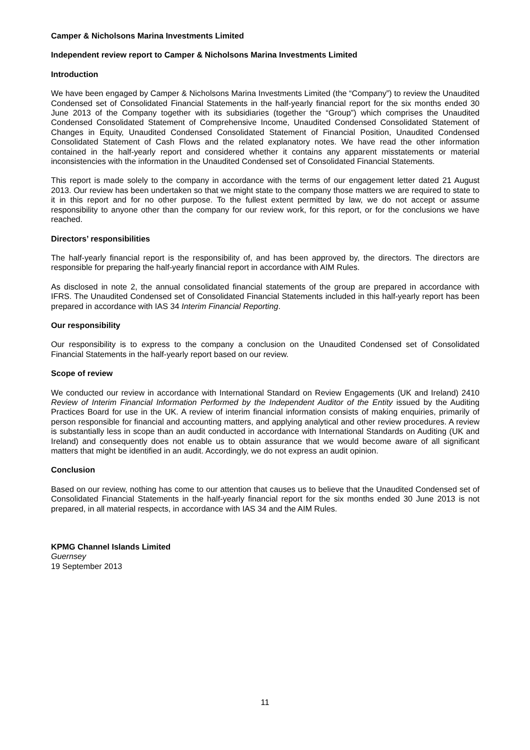Camper & Nicholsons Marina Investments Limited
Independent review report to Camper & Nicholsons Marina Investments Limited
Introduction
We have been engaged by Camper & Nicholsons Marina Investments Limited (the “Company”) to review the Unaudited Condensed set of Consolidated Financial Statements in the half-yearly financial report for the six months ended 30 June 2013 of the Company together with its subsidiaries (together the “Group”) which comprises the Unaudited Condensed Consolidated Statement of Comprehensive Income, Unaudited Condensed Consolidated Statement of Changes in Equity, Unaudited Condensed Consolidated Statement of Financial Position, Unaudited Condensed Consolidated Statement of Cash Flows and the related explanatory notes. We have read the other information contained in the half-yearly report and considered whether it contains any apparent misstatements or material inconsistencies with the information in the Unaudited Condensed set of Consolidated Financial Statements.
This report is made solely to the company in accordance with the terms of our engagement letter dated 21 August 2013. Our review has been undertaken so that we might state to the company those matters we are required to state to it in this report and for no other purpose. To the fullest extent permitted by law, we do not accept or assume responsibility to anyone other than the company for our review work, for this report, or for the conclusions we have reached.
Directors’ responsibilities
The half-yearly financial report is the responsibility of, and has been approved by, the directors. The directors are responsible for preparing the half-yearly financial report in accordance with AIM Rules.
As disclosed in note 2, the annual consolidated financial statements of the group are prepared in accordance with IFRS. The Unaudited Condensed set of Consolidated Financial Statements included in this half-yearly report has been prepared in accordance with IAS 34 Interim Financial Reporting.
Our responsibility
Our responsibility is to express to the company a conclusion on the Unaudited Condensed set of Consolidated Financial Statements in the half-yearly report based on our review.
Scope of review
We conducted our review in accordance with International Standard on Review Engagements (UK and Ireland) 2410 Review of Interim Financial Information Performed by the Independent Auditor of the Entity issued by the Auditing Practices Board for use in the UK. A review of interim financial information consists of making enquiries, primarily of person responsible for financial and accounting matters, and applying analytical and other review procedures. A review is substantially less in scope than an audit conducted in accordance with International Standards on Auditing (UK and Ireland) and consequently does not enable us to obtain assurance that we would become aware of all significant matters that might be identified in an audit. Accordingly, we do not express an audit opinion.
Conclusion
Based on our review, nothing has come to our attention that causes us to believe that the Unaudited Condensed set of Consolidated Financial Statements in the half-yearly financial report for the six months ended 30 June 2013 is not prepared, in all material respects, in accordance with IAS 34 and the AIM Rules.
KPMG Channel Islands Limited
Guernsey
19 September 2013
11